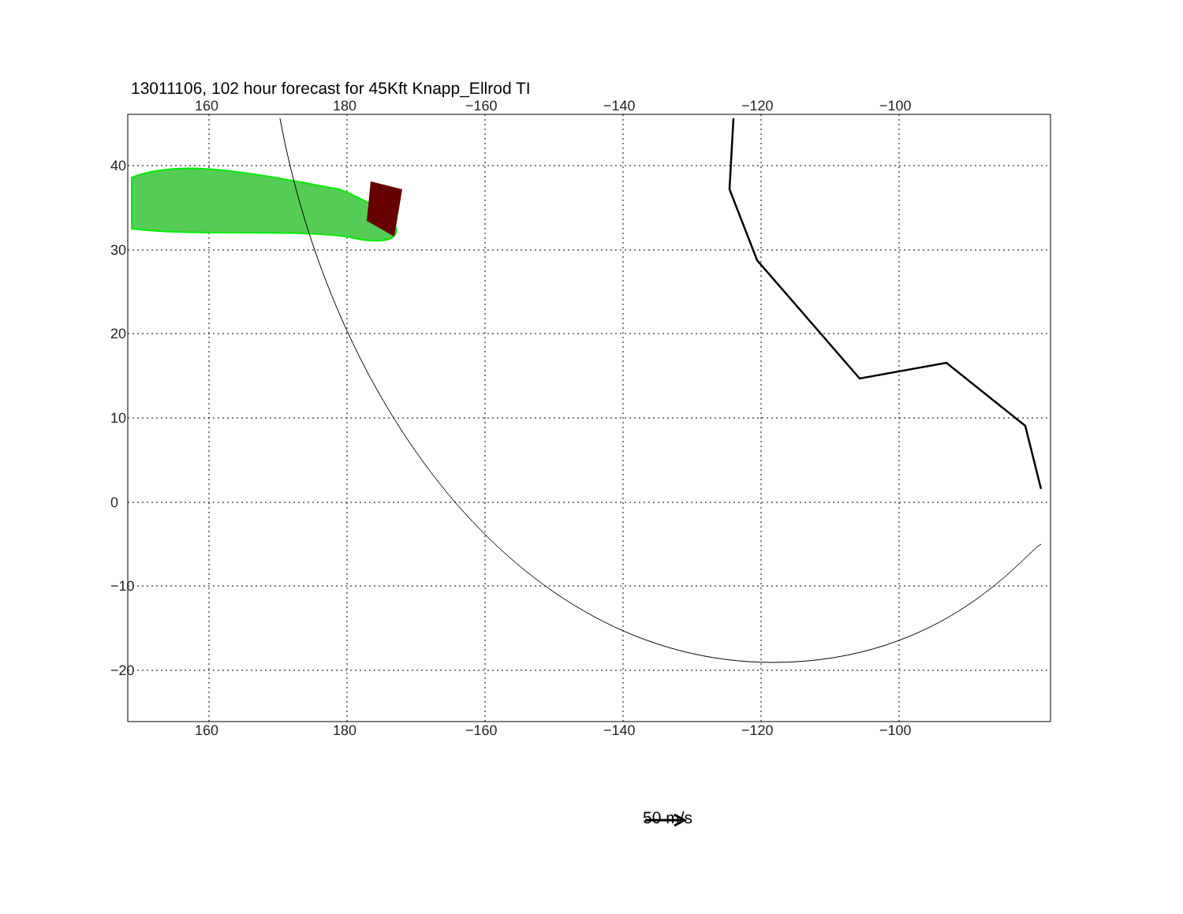13011106, 102 hour forecast for 45Kft Knapp_Ellrod TI
160 180 −160 −140 −120 −100
160 180 −160 −140 −120 −100
40
30
20
10
0
−10
−20
50 m/s